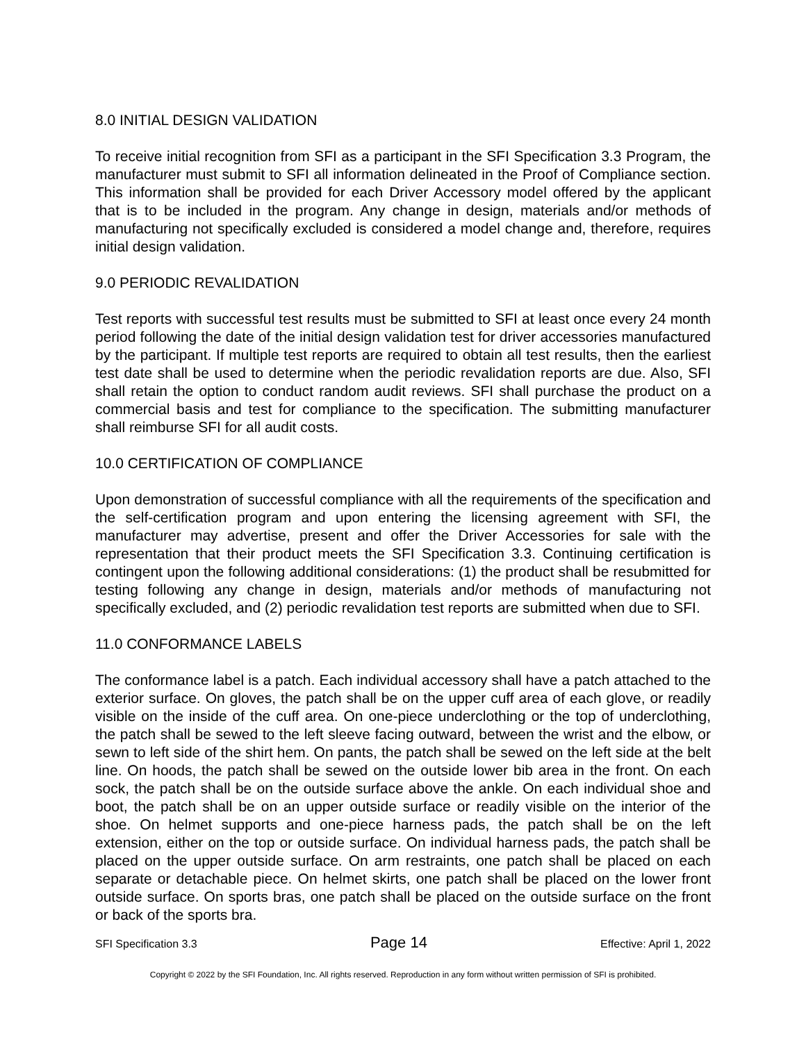8.0 INITIAL DESIGN VALIDATION
To receive initial recognition from SFI as a participant in the SFI Specification 3.3 Program, the manufacturer must submit to SFI all information delineated in the Proof of Compliance section. This information shall be provided for each Driver Accessory model offered by the applicant that is to be included in the program. Any change in design, materials and/or methods of manufacturing not specifically excluded is considered a model change and, therefore, requires initial design validation.
9.0 PERIODIC REVALIDATION
Test reports with successful test results must be submitted to SFI at least once every 24 month period following the date of the initial design validation test for driver accessories manufactured by the participant. If multiple test reports are required to obtain all test results, then the earliest test date shall be used to determine when the periodic revalidation reports are due. Also, SFI shall retain the option to conduct random audit reviews. SFI shall purchase the product on a commercial basis and test for compliance to the specification. The submitting manufacturer shall reimburse SFI for all audit costs.
10.0 CERTIFICATION OF COMPLIANCE
Upon demonstration of successful compliance with all the requirements of the specification and the self-certification program and upon entering the licensing agreement with SFI, the manufacturer may advertise, present and offer the Driver Accessories for sale with the representation that their product meets the SFI Specification 3.3. Continuing certification is contingent upon the following additional considerations: (1) the product shall be resubmitted for testing following any change in design, materials and/or methods of manufacturing not specifically excluded, and (2) periodic revalidation test reports are submitted when due to SFI.
11.0 CONFORMANCE LABELS
The conformance label is a patch. Each individual accessory shall have a patch attached to the exterior surface. On gloves, the patch shall be on the upper cuff area of each glove, or readily visible on the inside of the cuff area. On one-piece underclothing or the top of underclothing, the patch shall be sewed to the left sleeve facing outward, between the wrist and the elbow, or sewn to left side of the shirt hem. On pants, the patch shall be sewed on the left side at the belt line. On hoods, the patch shall be sewed on the outside lower bib area in the front. On each sock, the patch shall be on the outside surface above the ankle. On each individual shoe and boot, the patch shall be on an upper outside surface or readily visible on the interior of the shoe. On helmet supports and one-piece harness pads, the patch shall be on the left extension, either on the top or outside surface. On individual harness pads, the patch shall be placed on the upper outside surface. On arm restraints, one patch shall be placed on each separate or detachable piece. On helmet skirts, one patch shall be placed on the lower front outside surface. On sports bras, one patch shall be placed on the outside surface on the front or back of the sports bra.
SFI Specification 3.3 Page 14 Effective: April 1, 2022
Copyright © 2022 by the SFI Foundation, Inc. All rights reserved. Reproduction in any form without written permission of SFI is prohibited.